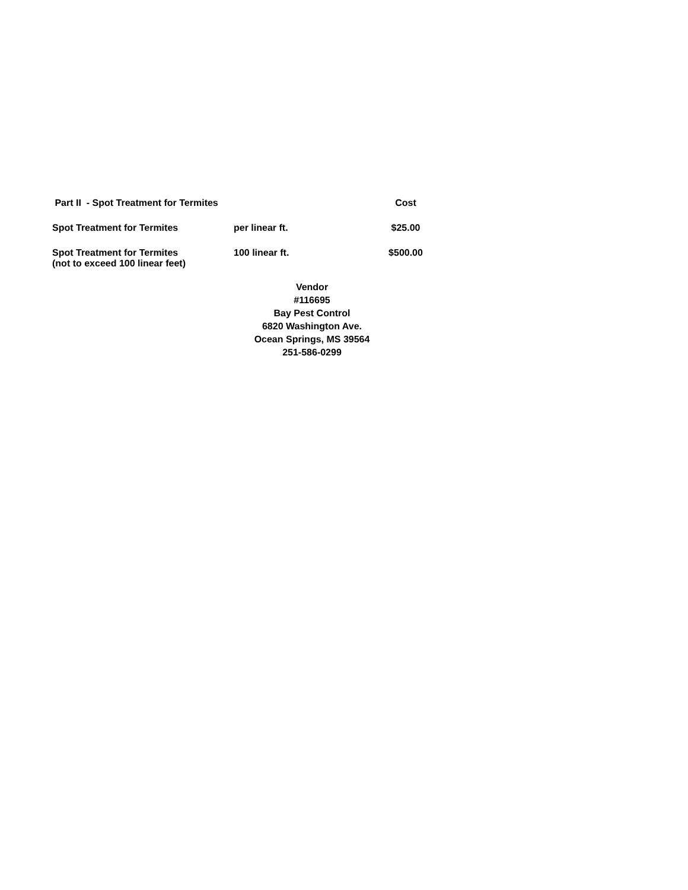| Part II - Spot Treatment for Termites | | Cost |
| --- | --- | --- |
| Spot Treatment for Termites | per linear ft. | $25.00 |
| Spot Treatment for Termites (not to exceed 100 linear feet) | 100 linear ft. | $500.00 |
Vendor
#116695
Bay Pest Control
6820 Washington Ave.
Ocean Springs, MS 39564
251-586-0299